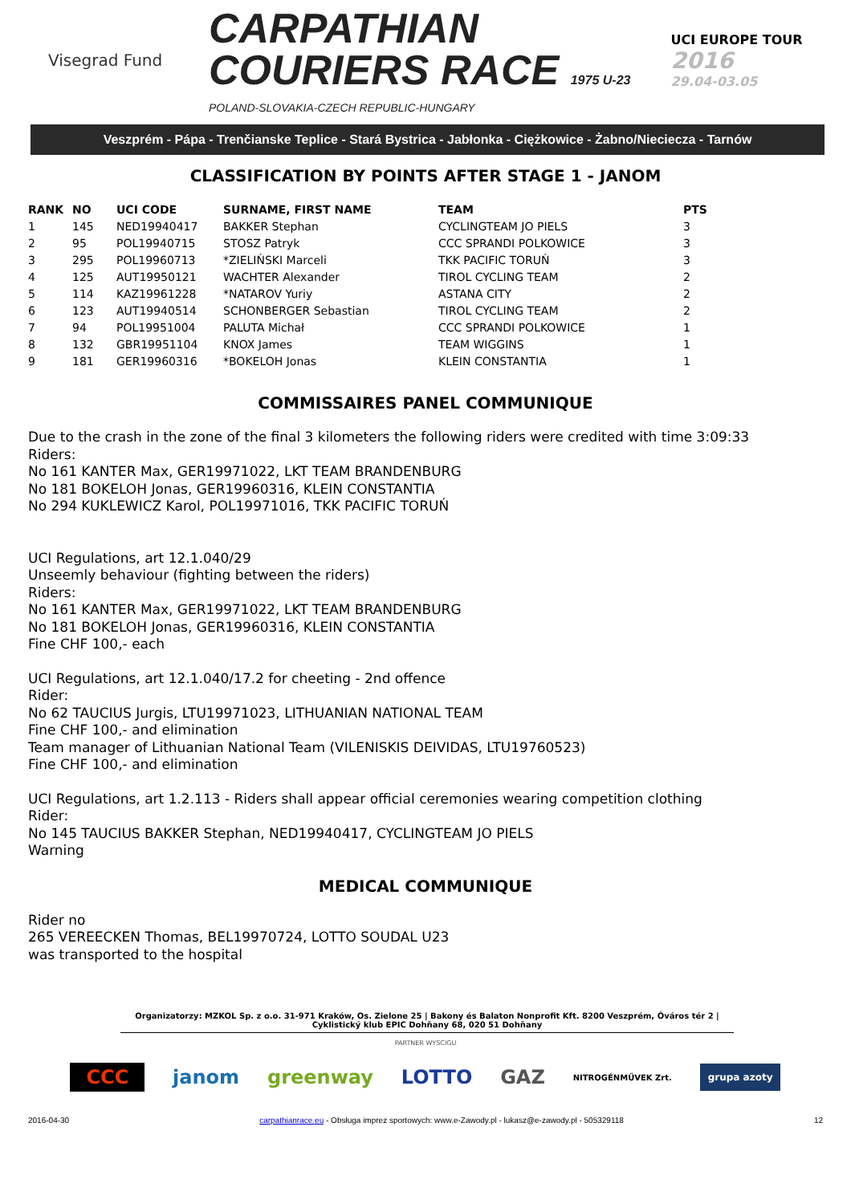Visegrad Fund
CARPATHIAN
COURIERS RACE 1975 U-23
POLAND-SLOVAKIA-CZECH REPUBLIC-HUNGARY
UCI EUROPE TOUR
2016
29.04-03.05
Veszprém - Pápa - Trenčianske Teplice - Stará Bystrica - Jabłonka - Ciężkowice - Żabno/Nieciecza - Tarnów
CLASSIFICATION BY POINTS AFTER STAGE 1 - JANOM
| RANK | NO | UCI CODE | SURNAME, FIRST NAME | TEAM | PTS |
| --- | --- | --- | --- | --- | --- |
| 1 | 145 | NED19940417 | BAKKER Stephan | CYCLINGTEAM JO PIELS | 3 |
| 2 | 95 | POL19940715 | STOSZ Patryk | CCC SPRANDI POLKOWICE | 3 |
| 3 | 295 | POL19960713 | *ZIELIŃSKI Marceli | TKK PACIFIC TORUŃ | 3 |
| 4 | 125 | AUT19950121 | WACHTER Alexander | TIROL CYCLING TEAM | 2 |
| 5 | 114 | KAZ19961228 | *NATAROV Yuriy | ASTANA CITY | 2 |
| 6 | 123 | AUT19940514 | SCHONBERGER Sebastian | TIROL CYCLING TEAM | 2 |
| 7 | 94 | POL19951004 | PALUTA Michał | CCC SPRANDI POLKOWICE | 1 |
| 8 | 132 | GBR19951104 | KNOX James | TEAM WIGGINS | 1 |
| 9 | 181 | GER19960316 | *BOKELOH Jonas | KLEIN CONSTANTIA | 1 |
COMMISSAIRES PANEL COMMUNIQUE
Due to the crash in the zone of the final 3 kilometers the following riders were credited with time 3:09:33
Riders:
No 161 KANTER Max, GER19971022, LKT TEAM BRANDENBURG
No 181 BOKELOH Jonas, GER19960316, KLEIN CONSTANTIA
No 294 KUKLEWICZ Karol, POL19971016, TKK PACIFIC TORUŃ
UCI Regulations, art 12.1.040/29
Unseemly behaviour (fighting between the riders)
Riders:
No 161 KANTER Max, GER19971022, LKT TEAM BRANDENBURG
No 181 BOKELOH Jonas, GER19960316, KLEIN CONSTANTIA
Fine CHF 100,- each
UCI Regulations, art 12.1.040/17.2 for cheeting - 2nd offence
Rider:
No 62 TAUCIUS Jurgis, LTU19971023, LITHUANIAN NATIONAL TEAM
Fine CHF 100,- and elimination
Team manager of Lithuanian National Team (VILENISKIS DEIVIDAS, LTU19760523)
Fine CHF 100,- and elimination
UCI Regulations, art 1.2.113 - Riders shall appear official ceremonies wearing competition clothing
Rider:
No 145 TAUCIUS BAKKER Stephan, NED19940417, CYCLINGTEAM JO PIELS
Warning
MEDICAL COMMUNIQUE
Rider no
265 VEREECKEN Thomas, BEL19970724, LOTTO SOUDAL U23
was transported to the hospital
Organizatorzy: MZKOL Sp. z o.o. 31-971 Kraków, Os. Zielone 25 | Bakony és Balaton Nonprofit Kft. 8200 Veszprém, Óváros tér 2 | Cyklistický klub EPIC Dohňany 68, 020 51 Dohňany
PARTNER WYSCIGU
CCC janom greenway LOTTO GAZ NITROGÉNMŰVEK Zrt. grupa azoty
2016-04-30 carpathianrace.eu - Obsługa imprez sportowych: www.e-Zawody.pl - lukasz@e-zawody.pl - 505329118 12